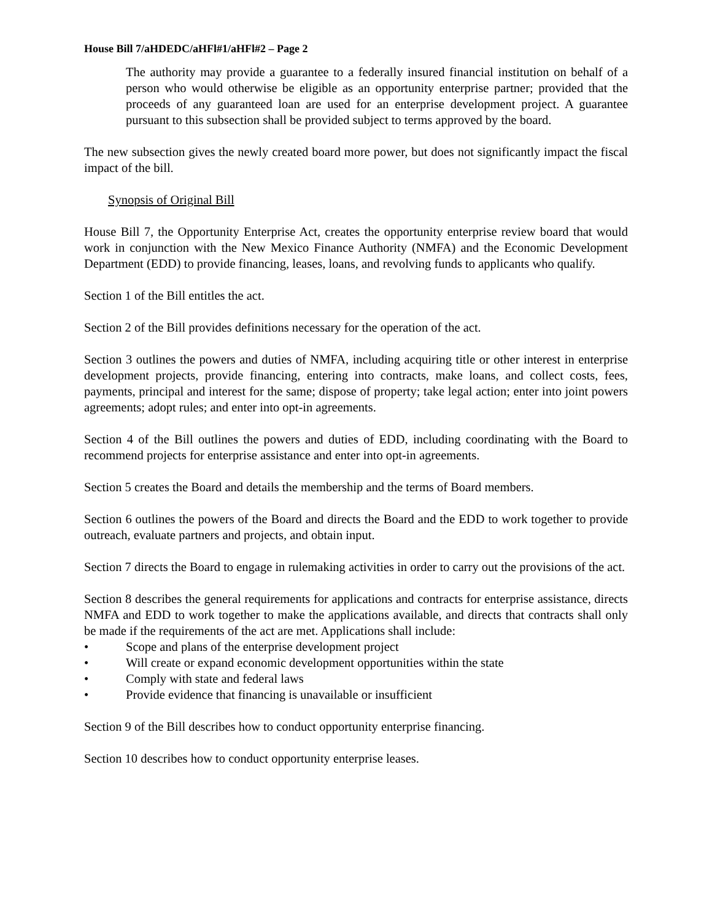House Bill 7/aHDEDC/aHFl#1/aHFl#2 – Page 2
The authority may provide a guarantee to a federally insured financial institution on behalf of a person who would otherwise be eligible as an opportunity enterprise partner; provided that the proceeds of any guaranteed loan are used for an enterprise development project. A guarantee pursuant to this subsection shall be provided subject to terms approved by the board.
The new subsection gives the newly created board more power, but does not significantly impact the fiscal impact of the bill.
Synopsis of Original Bill
House Bill 7, the Opportunity Enterprise Act, creates the opportunity enterprise review board that would work in conjunction with the New Mexico Finance Authority (NMFA) and the Economic Development Department (EDD) to provide financing, leases, loans, and revolving funds to applicants who qualify.
Section 1 of the Bill entitles the act.
Section 2 of the Bill provides definitions necessary for the operation of the act.
Section 3 outlines the powers and duties of NMFA, including acquiring title or other interest in enterprise development projects, provide financing, entering into contracts, make loans, and collect costs, fees, payments, principal and interest for the same; dispose of property; take legal action; enter into joint powers agreements; adopt rules; and enter into opt-in agreements.
Section 4 of the Bill outlines the powers and duties of EDD, including coordinating with the Board to recommend projects for enterprise assistance and enter into opt-in agreements.
Section 5 creates the Board and details the membership and the terms of Board members.
Section 6 outlines the powers of the Board and directs the Board and the EDD to work together to provide outreach, evaluate partners and projects, and obtain input.
Section 7 directs the Board to engage in rulemaking activities in order to carry out the provisions of the act.
Section 8 describes the general requirements for applications and contracts for enterprise assistance, directs NMFA and EDD to work together to make the applications available, and directs that contracts shall only be made if the requirements of the act are met. Applications shall include:
• Scope and plans of the enterprise development project
• Will create or expand economic development opportunities within the state
• Comply with state and federal laws
• Provide evidence that financing is unavailable or insufficient
Section 9 of the Bill describes how to conduct opportunity enterprise financing.
Section 10 describes how to conduct opportunity enterprise leases.